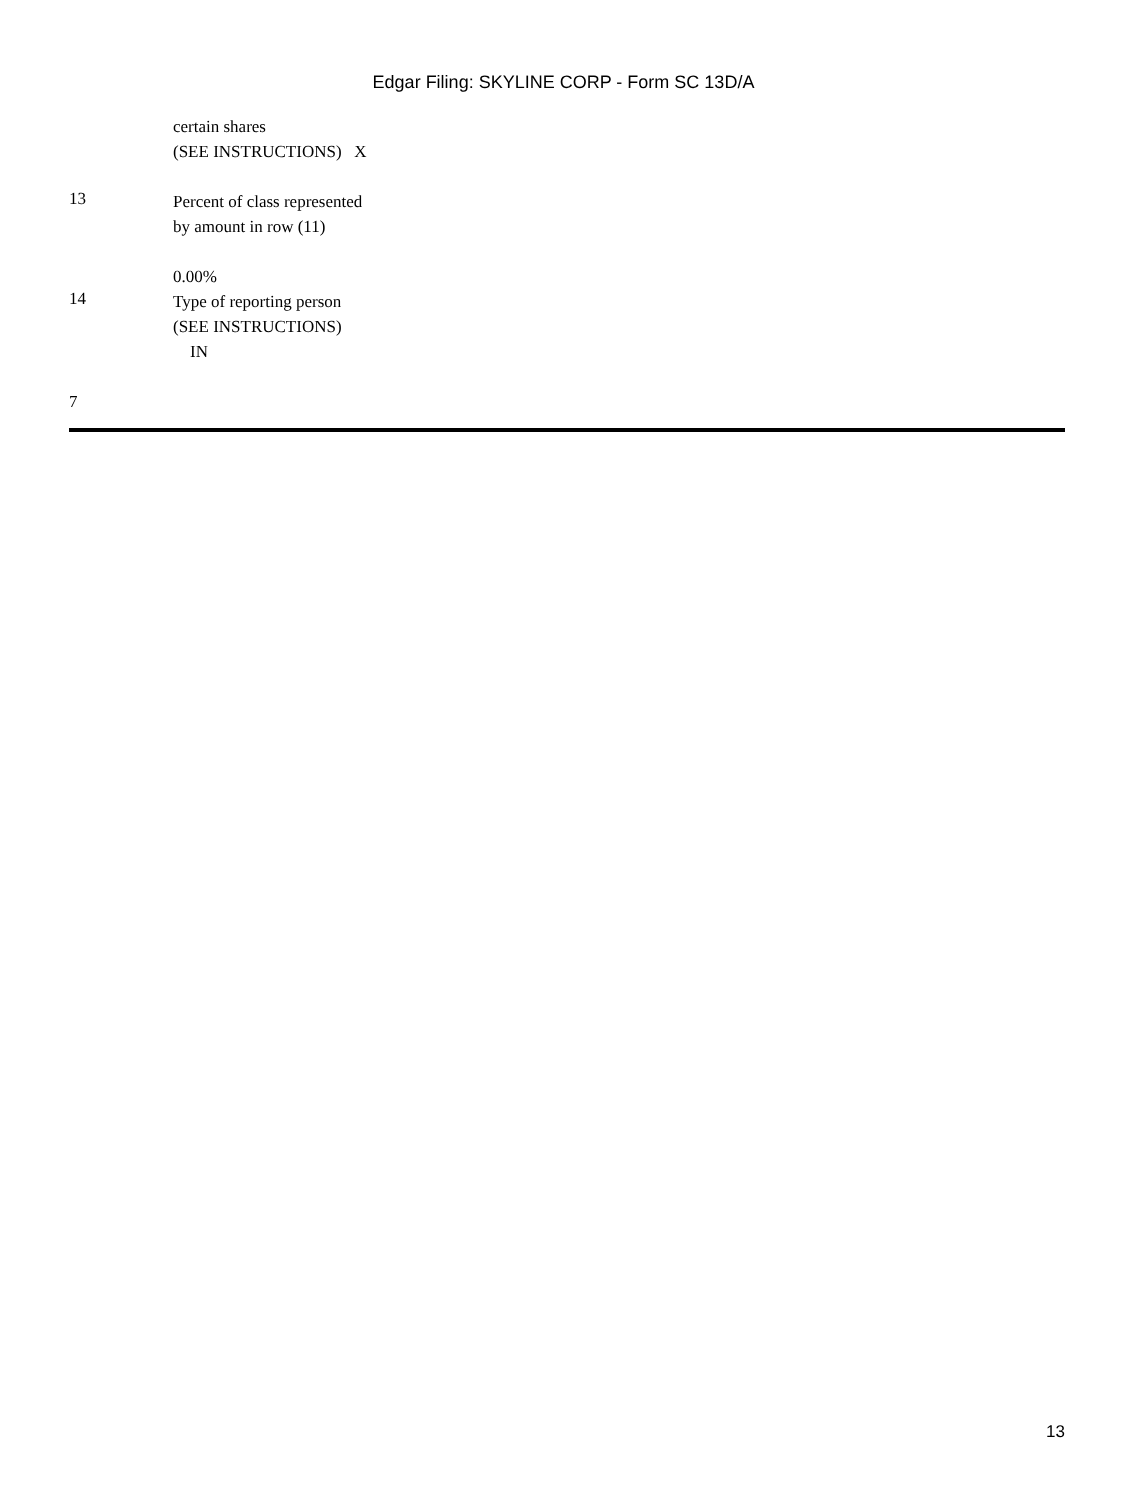Edgar Filing: SKYLINE CORP - Form SC 13D/A
certain shares
(SEE INSTRUCTIONS) X
13
Percent of class represented
by amount in row (11)
0.00%
14
Type of reporting person
(SEE INSTRUCTIONS)
IN
7
13